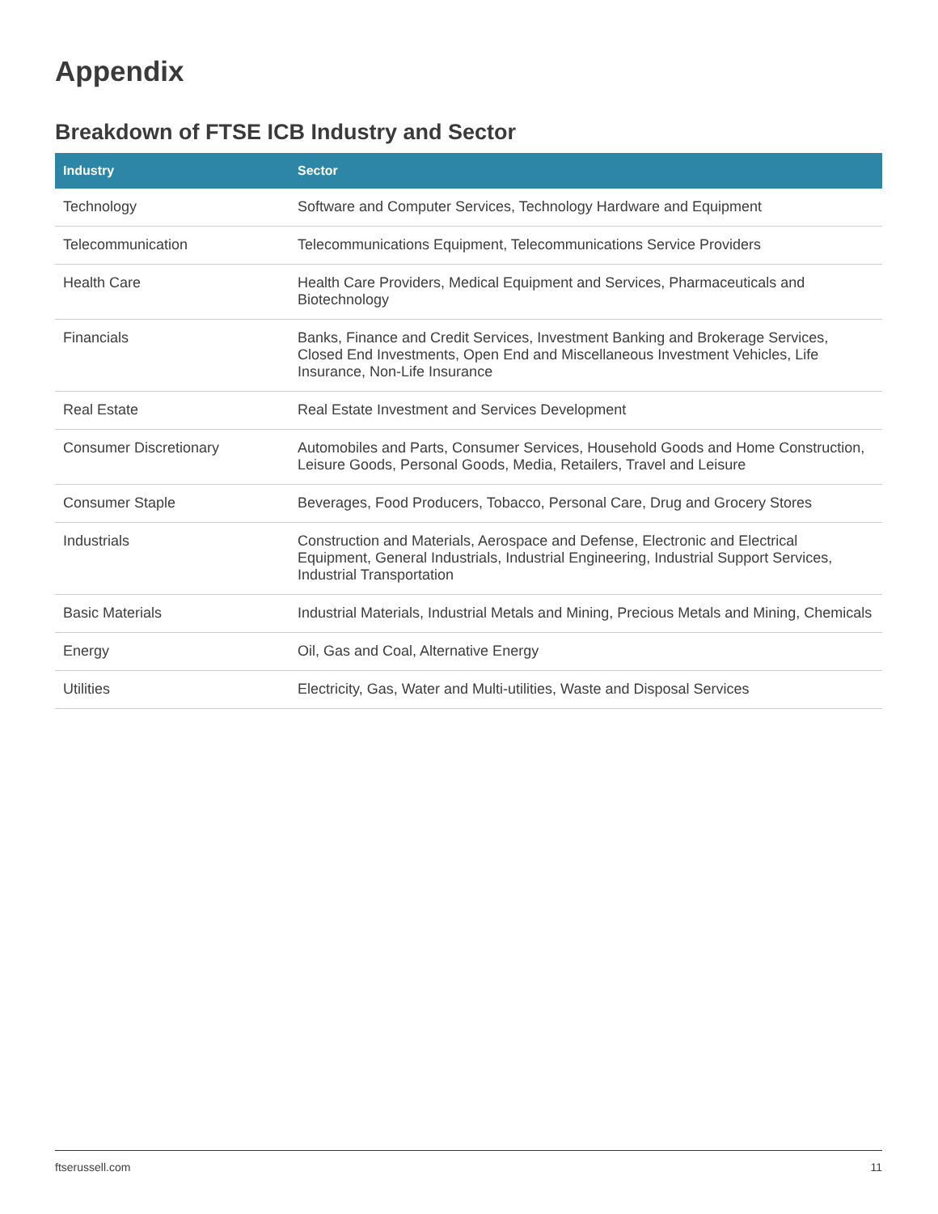Appendix
Breakdown of FTSE ICB Industry and Sector
| Industry | Sector |
| --- | --- |
| Technology | Software and Computer Services, Technology Hardware and Equipment |
| Telecommunication | Telecommunications Equipment, Telecommunications Service Providers |
| Health Care | Health Care Providers, Medical Equipment and Services, Pharmaceuticals and Biotechnology |
| Financials | Banks, Finance and Credit Services, Investment Banking and Brokerage Services, Closed End Investments, Open End and Miscellaneous Investment Vehicles, Life Insurance, Non-Life Insurance |
| Real Estate | Real Estate Investment and Services Development |
| Consumer Discretionary | Automobiles and Parts, Consumer Services, Household Goods and Home Construction, Leisure Goods, Personal Goods, Media, Retailers, Travel and Leisure |
| Consumer Staple | Beverages, Food Producers, Tobacco, Personal Care, Drug and Grocery Stores |
| Industrials | Construction and Materials, Aerospace and Defense, Electronic and Electrical Equipment, General Industrials, Industrial Engineering, Industrial Support Services, Industrial Transportation |
| Basic Materials | Industrial Materials, Industrial Metals and Mining, Precious Metals and Mining, Chemicals |
| Energy | Oil, Gas and Coal, Alternative Energy |
| Utilities | Electricity, Gas, Water and Multi-utilities, Waste and Disposal Services |
ftserussell.com 11